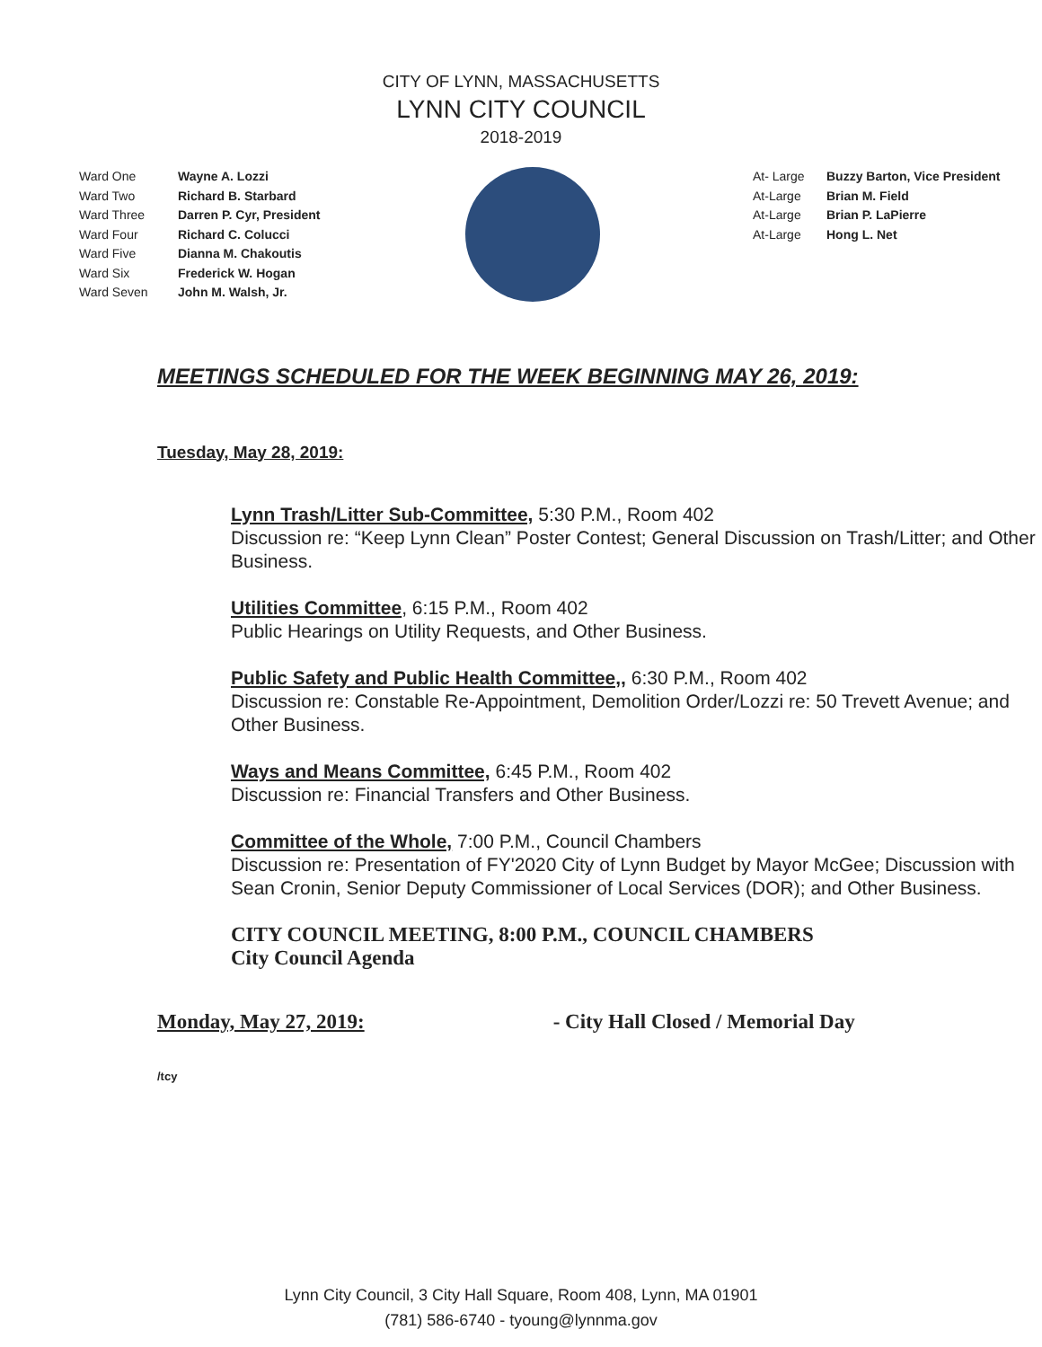CITY OF LYNN, MASSACHUSETTS
LYNN CITY COUNCIL
2018-2019
Ward One Wayne A. Lozzi Ward Two Richard B. Starbard Ward Three Darren P. Cyr, President Ward Four Richard C. Colucci Ward Five Dianna M. Chakoutis Ward Six Frederick W. Hogan Ward Seven John M. Walsh, Jr.
At- Large Buzzy Barton, Vice President At-Large Brian M. Field At-Large Brian P. LaPierre At-Large Hong L. Net
MEETINGS SCHEDULED FOR THE WEEK BEGINNING MAY 26, 2019:
Tuesday, May 28, 2019:
Lynn Trash/Litter Sub-Committee, 5:30 P.M., Room 402
Discussion re: “Keep Lynn Clean” Poster Contest; General Discussion on Trash/Litter; and Other Business.
Utilities Committee, 6:15 P.M., Room 402
Public Hearings on Utility Requests, and Other Business.
Public Safety and Public Health Committee,, 6:30 P.M., Room 402
Discussion re: Constable Re-Appointment, Demolition Order/Lozzi re: 50 Trevett Avenue; and Other Business.
Ways and Means Committee, 6:45 P.M., Room 402
Discussion re: Financial Transfers and Other Business.
Committee of the Whole, 7:00 P.M., Council Chambers
Discussion re: Presentation of FY'2020 City of Lynn Budget by Mayor McGee; Discussion with Sean Cronin, Senior Deputy Commissioner of Local Services (DOR); and Other Business.
CITY COUNCIL MEETING, 8:00 P.M., COUNCIL CHAMBERS
City Council Agenda
Monday, May 27, 2019: - City Hall Closed / Memorial Day
/tcy
Lynn City Council, 3 City Hall Square, Room 408, Lynn, MA 01901
(781) 586-6740 - tyoung@lynnma.gov